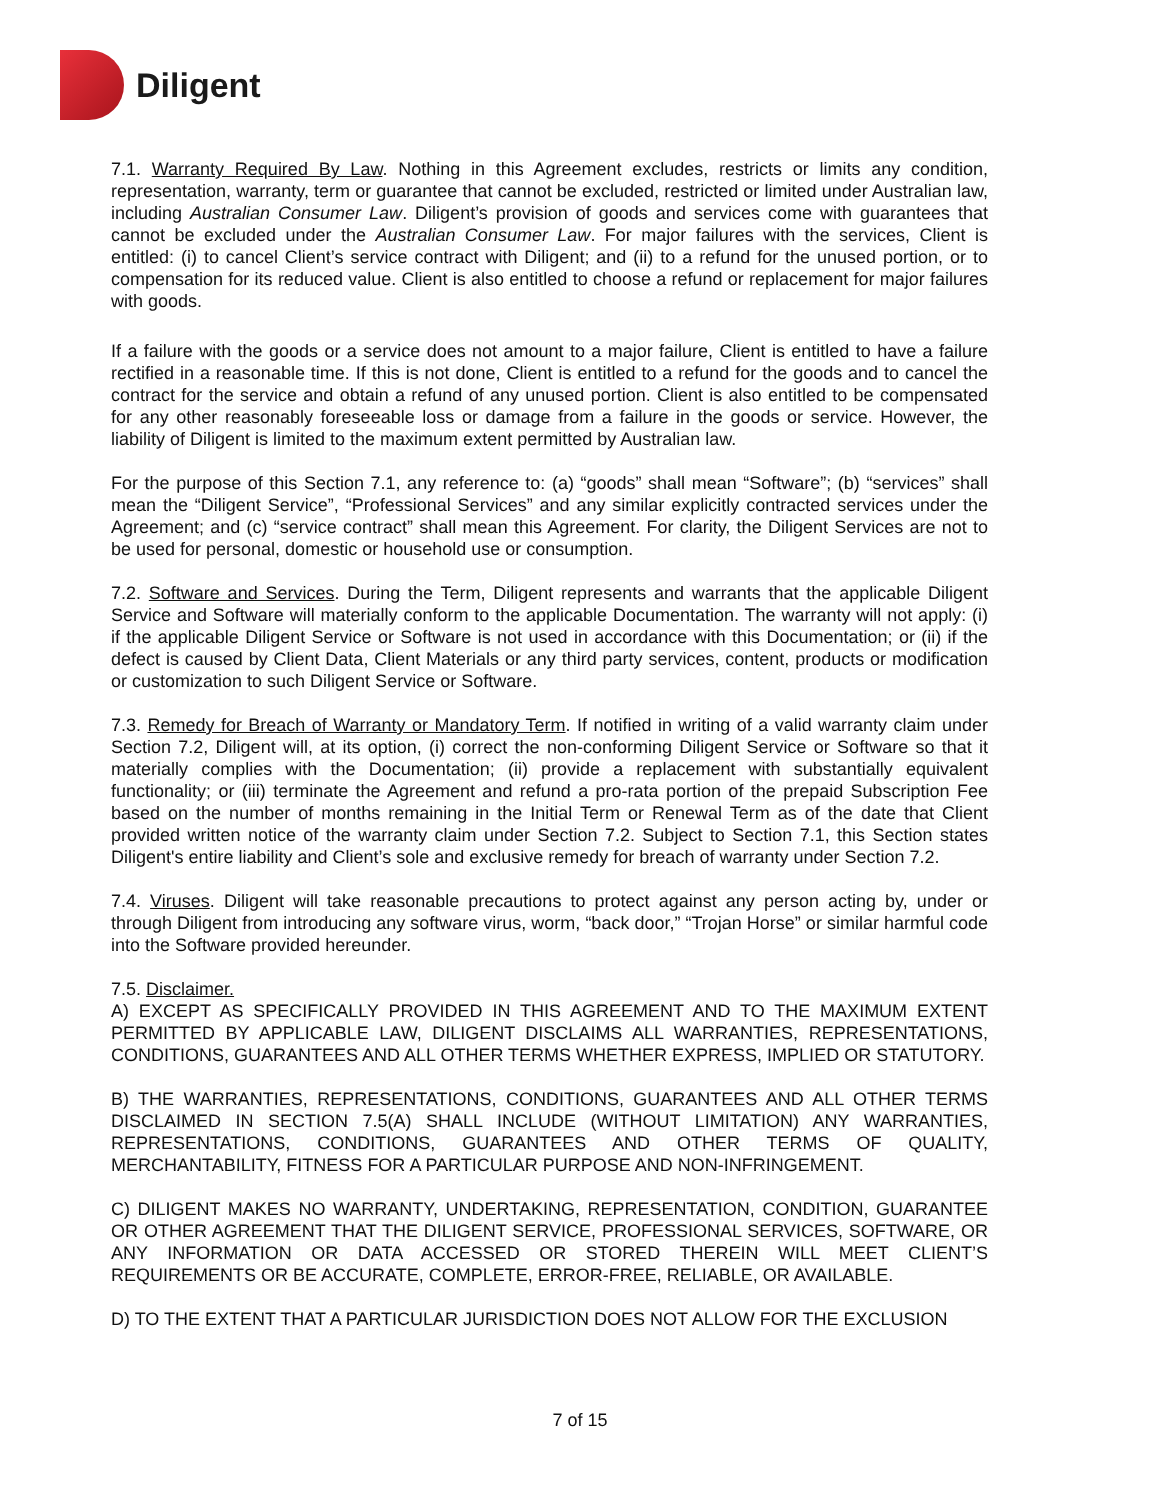Diligent
7.1. Warranty Required By Law. Nothing in this Agreement excludes, restricts or limits any condition, representation, warranty, term or guarantee that cannot be excluded, restricted or limited under Australian law, including Australian Consumer Law. Diligent’s provision of goods and services come with guarantees that cannot be excluded under the Australian Consumer Law. For major failures with the services, Client is entitled: (i) to cancel Client’s service contract with Diligent; and (ii) to a refund for the unused portion, or to compensation for its reduced value. Client is also entitled to choose a refund or replacement for major failures with goods.
If a failure with the goods or a service does not amount to a major failure, Client is entitled to have a failure rectified in a reasonable time. If this is not done, Client is entitled to a refund for the goods and to cancel the contract for the service and obtain a refund of any unused portion. Client is also entitled to be compensated for any other reasonably foreseeable loss or damage from a failure in the goods or service. However, the liability of Diligent is limited to the maximum extent permitted by Australian law.
For the purpose of this Section 7.1, any reference to: (a) “goods” shall mean “Software”; (b) “services” shall mean the “Diligent Service”, “Professional Services” and any similar explicitly contracted services under the Agreement; and (c) “service contract” shall mean this Agreement. For clarity, the Diligent Services are not to be used for personal, domestic or household use or consumption.
7.2. Software and Services. During the Term, Diligent represents and warrants that the applicable Diligent Service and Software will materially conform to the applicable Documentation. The warranty will not apply: (i) if the applicable Diligent Service or Software is not used in accordance with this Documentation; or (ii) if the defect is caused by Client Data, Client Materials or any third party services, content, products or modification or customization to such Diligent Service or Software.
7.3. Remedy for Breach of Warranty or Mandatory Term. If notified in writing of a valid warranty claim under Section 7.2, Diligent will, at its option, (i) correct the non-conforming Diligent Service or Software so that it materially complies with the Documentation; (ii) provide a replacement with substantially equivalent functionality; or (iii) terminate the Agreement and refund a pro-rata portion of the prepaid Subscription Fee based on the number of months remaining in the Initial Term or Renewal Term as of the date that Client provided written notice of the warranty claim under Section 7.2. Subject to Section 7.1, this Section states Diligent's entire liability and Client’s sole and exclusive remedy for breach of warranty under Section 7.2.
7.4. Viruses. Diligent will take reasonable precautions to protect against any person acting by, under or through Diligent from introducing any software virus, worm, “back door,” “Trojan Horse” or similar harmful code into the Software provided hereunder.
7.5. Disclaimer.
A) EXCEPT AS SPECIFICALLY PROVIDED IN THIS AGREEMENT AND TO THE MAXIMUM EXTENT PERMITTED BY APPLICABLE LAW, DILIGENT DISCLAIMS ALL WARRANTIES, REPRESENTATIONS, CONDITIONS, GUARANTEES AND ALL OTHER TERMS WHETHER EXPRESS, IMPLIED OR STATUTORY.
B) THE WARRANTIES, REPRESENTATIONS, CONDITIONS, GUARANTEES AND ALL OTHER TERMS DISCLAIMED IN SECTION 7.5(A) SHALL INCLUDE (WITHOUT LIMITATION) ANY WARRANTIES, REPRESENTATIONS, CONDITIONS, GUARANTEES AND OTHER TERMS OF QUALITY, MERCHANTABILITY, FITNESS FOR A PARTICULAR PURPOSE AND NON-INFRINGEMENT.
C) DILIGENT MAKES NO WARRANTY, UNDERTAKING, REPRESENTATION, CONDITION, GUARANTEE OR OTHER AGREEMENT THAT THE DILIGENT SERVICE, PROFESSIONAL SERVICES, SOFTWARE, OR ANY INFORMATION OR DATA ACCESSED OR STORED THEREIN WILL MEET CLIENT’S REQUIREMENTS OR BE ACCURATE, COMPLETE, ERROR-FREE, RELIABLE, OR AVAILABLE.
D) TO THE EXTENT THAT A PARTICULAR JURISDICTION DOES NOT ALLOW FOR THE EXCLUSION
7 of 15